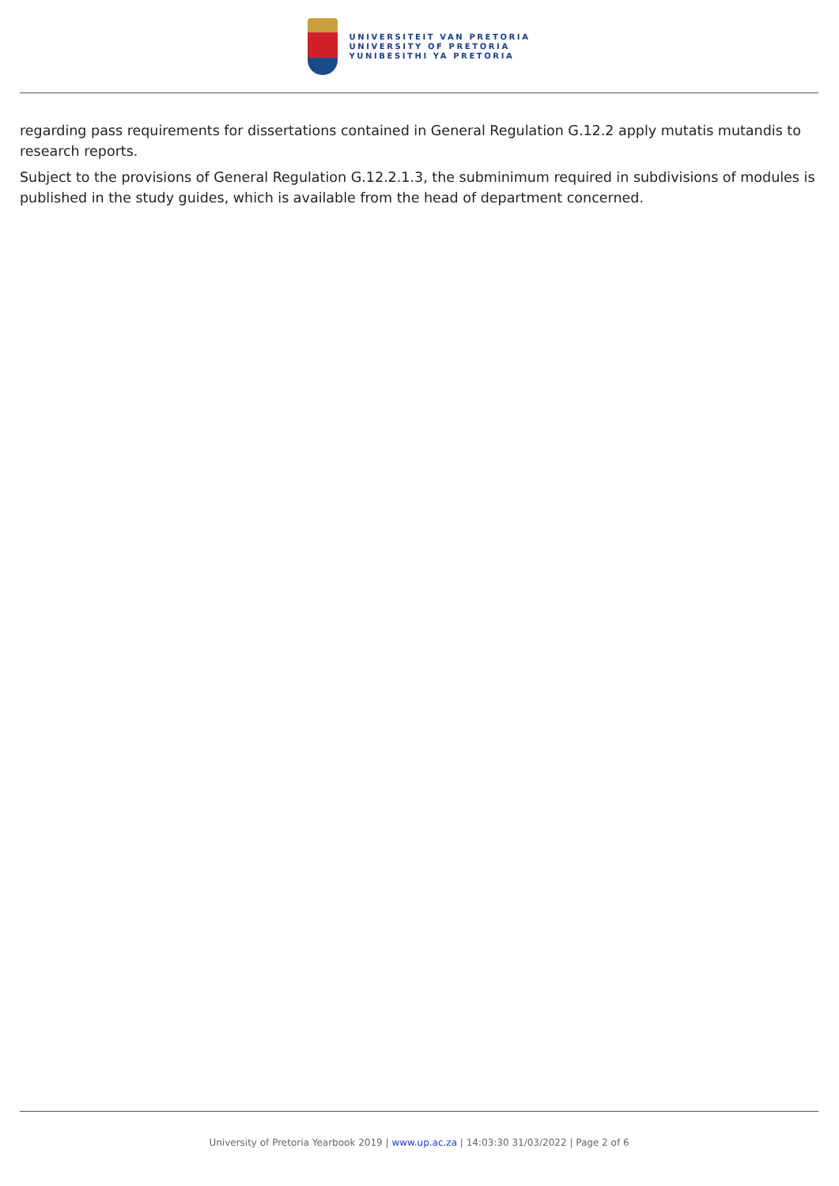UNIVERSITEIT VAN PRETORIA
UNIVERSITY OF PRETORIA
YUNIBESITHI YA PRETORIA
regarding pass requirements for dissertations contained in General Regulation G.12.2 apply mutatis mutandis to research reports.
Subject to the provisions of General Regulation G.12.2.1.3, the subminimum required in subdivisions of modules is published in the study guides, which is available from the head of department concerned.
University of Pretoria Yearbook 2019 | www.up.ac.za | 14:03:30 31/03/2022 | Page 2 of 6